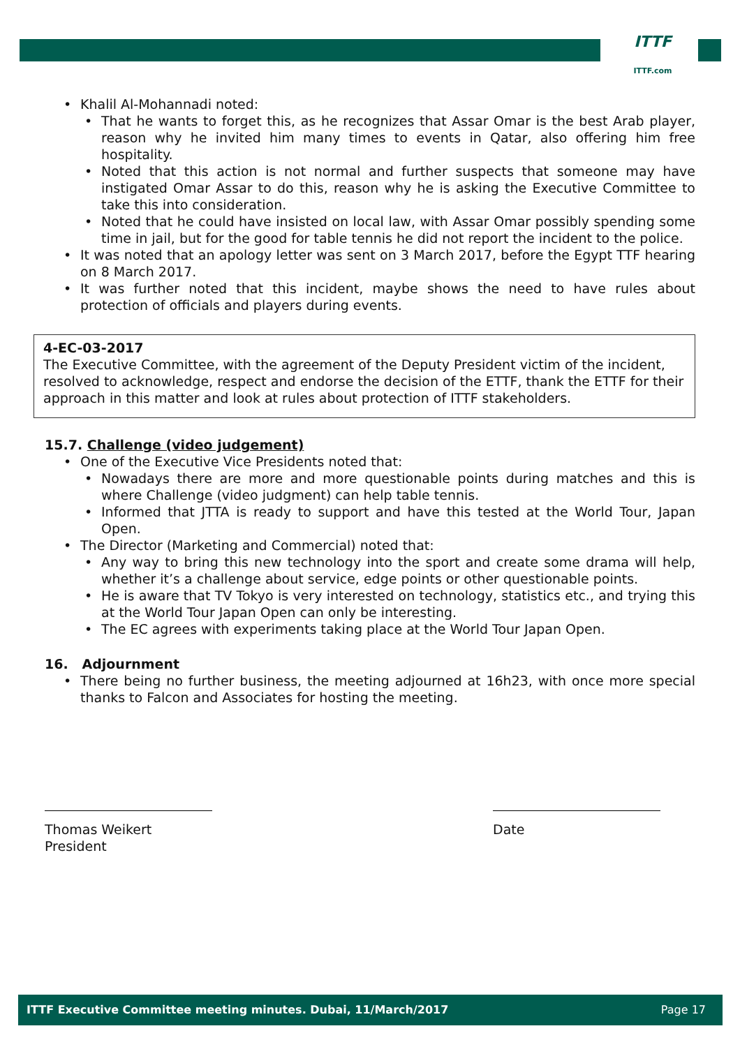ITTF
ITTF.com
Khalil Al-Mohannadi noted:
That he wants to forget this, as he recognizes that Assar Omar is the best Arab player, reason why he invited him many times to events in Qatar, also offering him free hospitality.
Noted that this action is not normal and further suspects that someone may have instigated Omar Assar to do this, reason why he is asking the Executive Committee to take this into consideration.
Noted that he could have insisted on local law, with Assar Omar possibly spending some time in jail, but for the good for table tennis he did not report the incident to the police.
It was noted that an apology letter was sent on 3 March 2017, before the Egypt TTF hearing on 8 March 2017.
It was further noted that this incident, maybe shows the need to have rules about protection of officials and players during events.
4-EC-03-2017
The Executive Committee, with the agreement of the Deputy President victim of the incident, resolved to acknowledge, respect and endorse the decision of the ETTF, thank the ETTF for their approach in this matter and look at rules about protection of ITTF stakeholders.
15.7. Challenge (video judgement)
One of the Executive Vice Presidents noted that:
Nowadays there are more and more questionable points during matches and this is where Challenge (video judgment) can help table tennis.
Informed that JTTA is ready to support and have this tested at the World Tour, Japan Open.
The Director (Marketing and Commercial) noted that:
Any way to bring this new technology into the sport and create some drama will help, whether it’s a challenge about service, edge points or other questionable points.
He is aware that TV Tokyo is very interested on technology, statistics etc., and trying this at the World Tour Japan Open can only be interesting.
The EC agrees with experiments taking place at the World Tour Japan Open.
16. Adjournment
There being no further business, the meeting adjourned at 16h23, with once more special thanks to Falcon and Associates for hosting the meeting.
Thomas Weikert
President
Date
ITTF Executive Committee meeting minutes. Dubai, 11/March/2017 Page 17